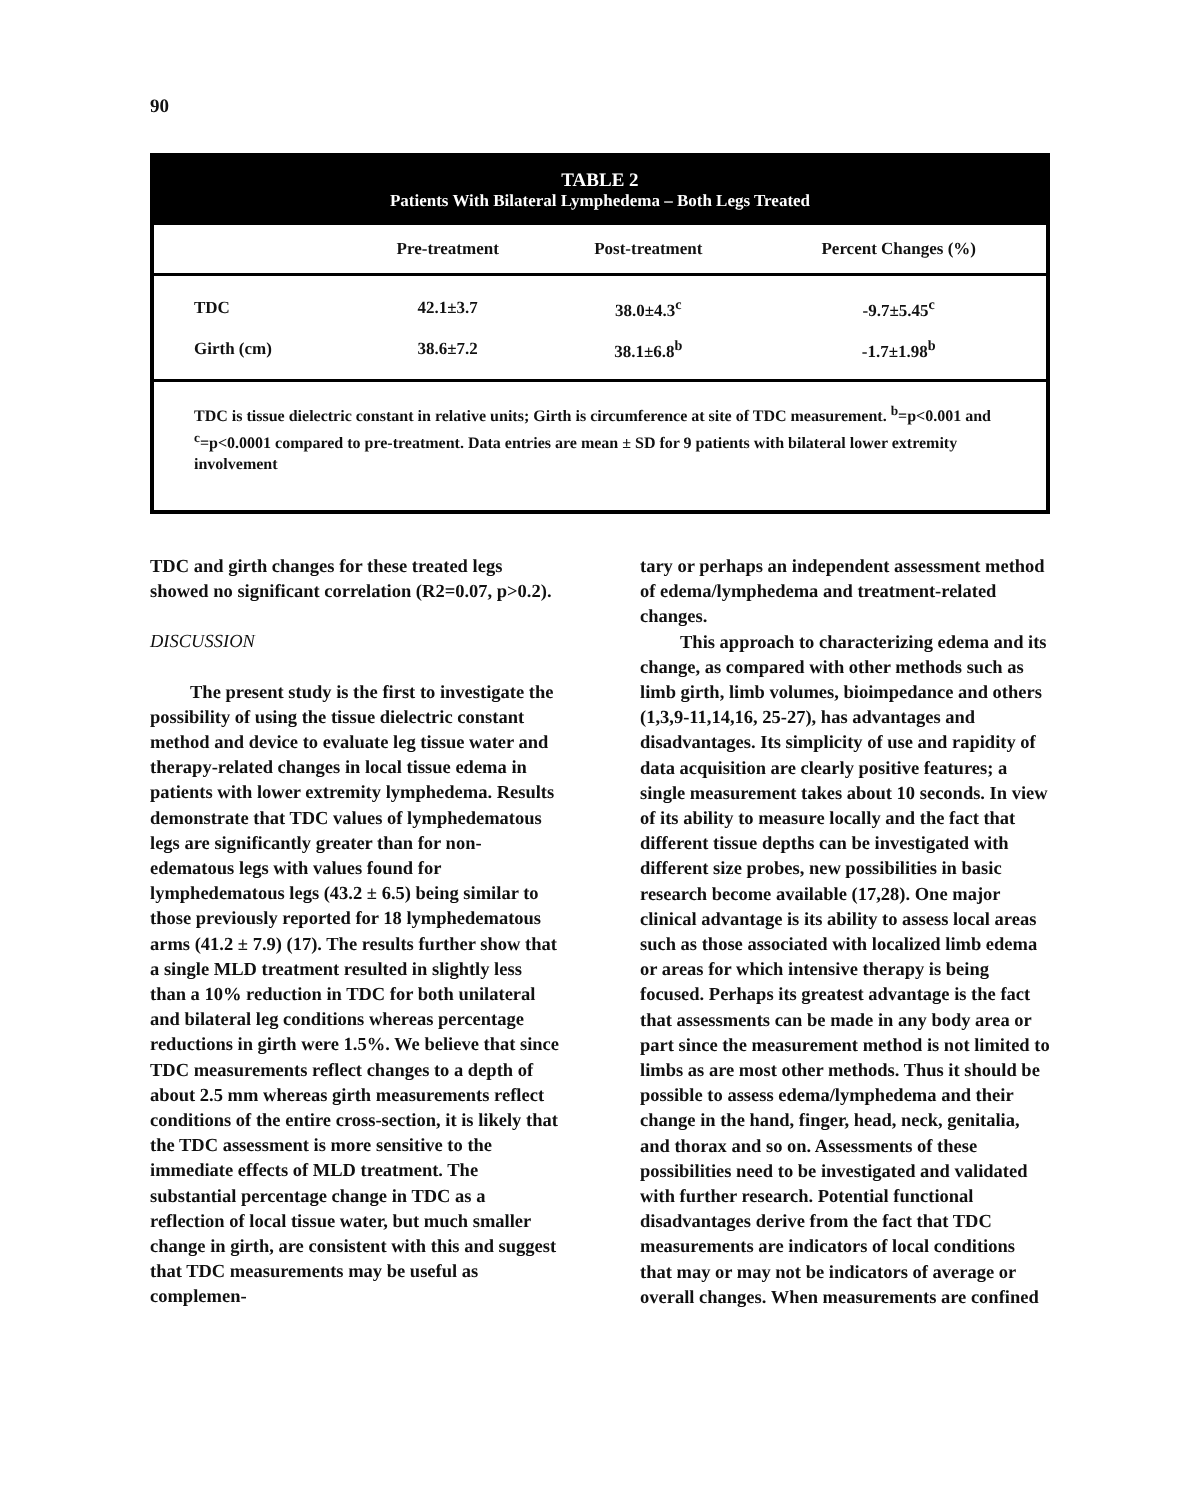90
TABLE 2
Patients With Bilateral Lymphedema – Both Legs Treated
| | Pre-treatment | Post-treatment | Percent Changes (%) |
| --- | --- | --- | --- |
| TDC | 42.1±3.7 | 38.0±4.3<sup>c</sup> | -9.7±5.45<sup>c</sup> |
| Girth (cm) | 38.6±7.2 | 38.1±6.8<sup>b</sup> | -1.7±1.98<sup>b</sup> |
TDC is tissue dielectric constant in relative units; Girth is circumference at site of TDC measurement. <sup>b</sup>=p<0.001 and <sup>c</sup>=p<0.0001 compared to pre-treatment. Data entries are mean ± SD for 9 patients with bilateral lower extremity involvement
TDC and girth changes for these treated legs showed no significant correlation (R2=0.07, p>0.2).
DISCUSSION
The present study is the first to investigate the possibility of using the tissue dielectric constant method and device to evaluate leg tissue water and therapy-related changes in local tissue edema in patients with lower extremity lymphedema. Results demonstrate that TDC values of lymphedematous legs are significantly greater than for non-edematous legs with values found for lymphedematous legs (43.2 ± 6.5) being similar to those previously reported for 18 lymphedematous arms (41.2 ± 7.9) (17). The results further show that a single MLD treatment resulted in slightly less than a 10% reduction in TDC for both unilateral and bilateral leg conditions whereas percentage reductions in girth were 1.5%. We believe that since TDC measurements reflect changes to a depth of about 2.5 mm whereas girth measurements reflect conditions of the entire cross-section, it is likely that the TDC assessment is more sensitive to the immediate effects of MLD treatment. The substantial percentage change in TDC as a reflection of local tissue water, but much smaller change in girth, are consistent with this and suggest that TDC measurements may be useful as complemen-
tary or perhaps an independent assessment method of edema/lymphedema and treatment-related changes.
This approach to characterizing edema and its change, as compared with other methods such as limb girth, limb volumes, bioimpedance and others (1,3,9-11,14,16, 25-27), has advantages and disadvantages. Its simplicity of use and rapidity of data acquisition are clearly positive features; a single measurement takes about 10 seconds. In view of its ability to measure locally and the fact that different tissue depths can be investigated with different size probes, new possibilities in basic research become available (17,28). One major clinical advantage is its ability to assess local areas such as those associated with localized limb edema or areas for which intensive therapy is being focused. Perhaps its greatest advantage is the fact that assessments can be made in any body area or part since the measurement method is not limited to limbs as are most other methods. Thus it should be possible to assess edema/lymphedema and their change in the hand, finger, head, neck, genitalia, and thorax and so on. Assessments of these possibilities need to be investigated and validated with further research. Potential functional disadvantages derive from the fact that TDC measurements are indicators of local conditions that may or may not be indicators of average or overall changes. When measurements are confined